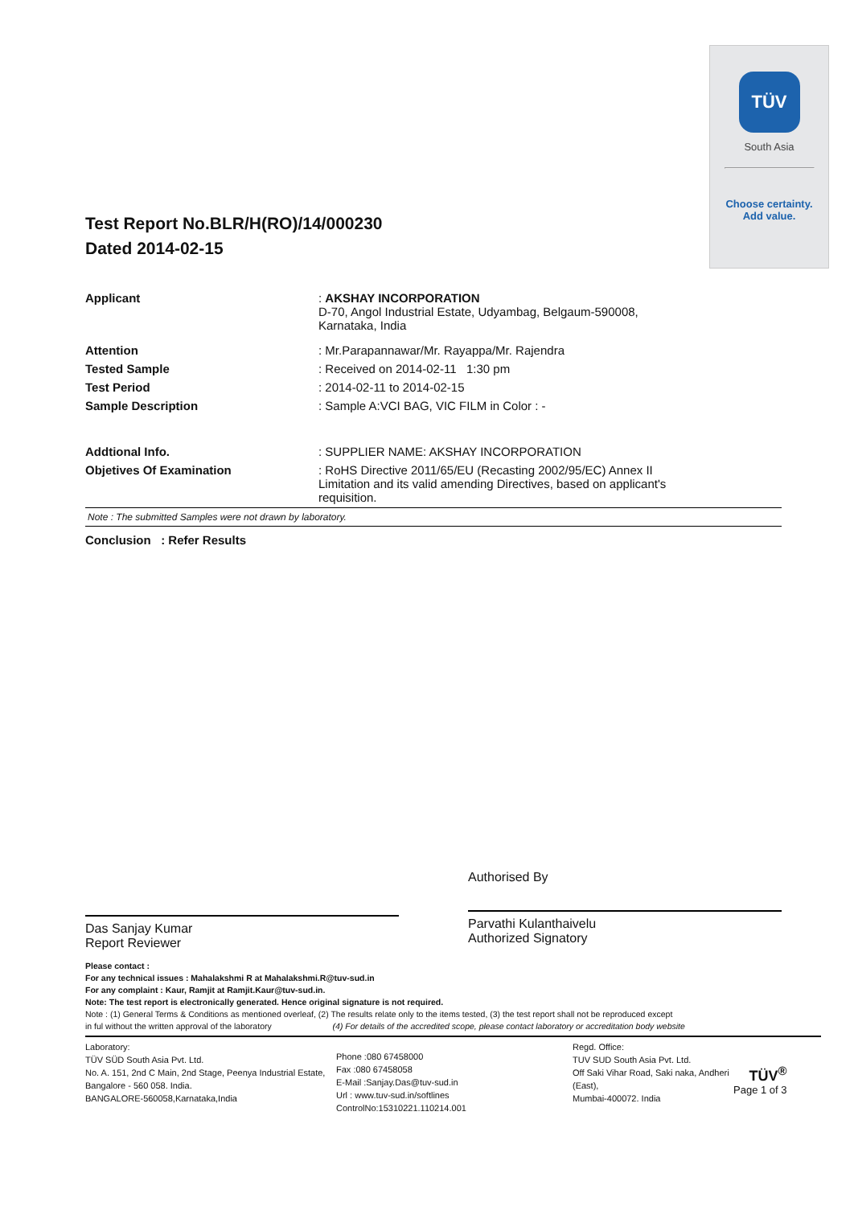TÜV
South Asia
Choose certainty.
Add value.
Test Report No.BLR/H(RO)/14/000230
Dated 2014-02-15
Applicant : AKSHAY INCORPORATION
D-70, Angol Industrial Estate, Udyambag, Belgaum-590008,
Karnataka, India
Attention : Mr.Parapannawar/Mr. Rayappa/Mr. Rajendra
Tested Sample : Received on 2014-02-11 1:30 pm
Test Period : 2014-02-11 to 2014-02-15
Sample Description : Sample A:VCI BAG, VIC FILM in Color : -
Addtional Info. : SUPPLIER NAME: AKSHAY INCORPORATION
Objetives Of Examination : RoHS Directive 2011/65/EU (Recasting 2002/95/EC) Annex II
Limitation and its valid amending Directives, based on applicant's
requisition.
Note : The submitted Samples were not drawn by laboratory.
Conclusion : Refer Results
Das Sanjay Kumar
Report Reviewer
Authorised By
Parvathi Kulanthaivelu
Authorized Signatory
Please contact :
For any technical issues : Mahalakshmi R at Mahalakshmi.R@tuv-sud.in
For any complaint : Kaur, Ramjit at Ramjit.Kaur@tuv-sud.in.
Note: The test report is electronically generated. Hence original signature is not required.
Note : (1) General Terms & Conditions as mentioned overleaf, (2) The results relate only to the items tested, (3) the test report shall not be reproduced except
in ful without the written approval of the laboratory (4) For details of the accredited scope, please contact laboratory or accreditation body website
Laboratory:
TÜV SÜD South Asia Pvt. Ltd.
No. A. 151, 2nd C Main, 2nd Stage, Peenya Industrial Estate, Bangalore - 560 058. India.
BANGALORE-560058,Karnataka,India
Phone :080 67458000
Fax :080 67458058
E-Mail :Sanjay.Das@tuv-sud.in
Url : www.tuv-sud.in/softlines
ControlNo:15310221.110214.001
Regd. Office:
TUV SUD South Asia Pvt. Ltd.
Off Saki Vihar Road, Saki naka, Andheri (East),
Mumbai-400072. India
TÜV<sup>®</sup>
Page 1 of 3